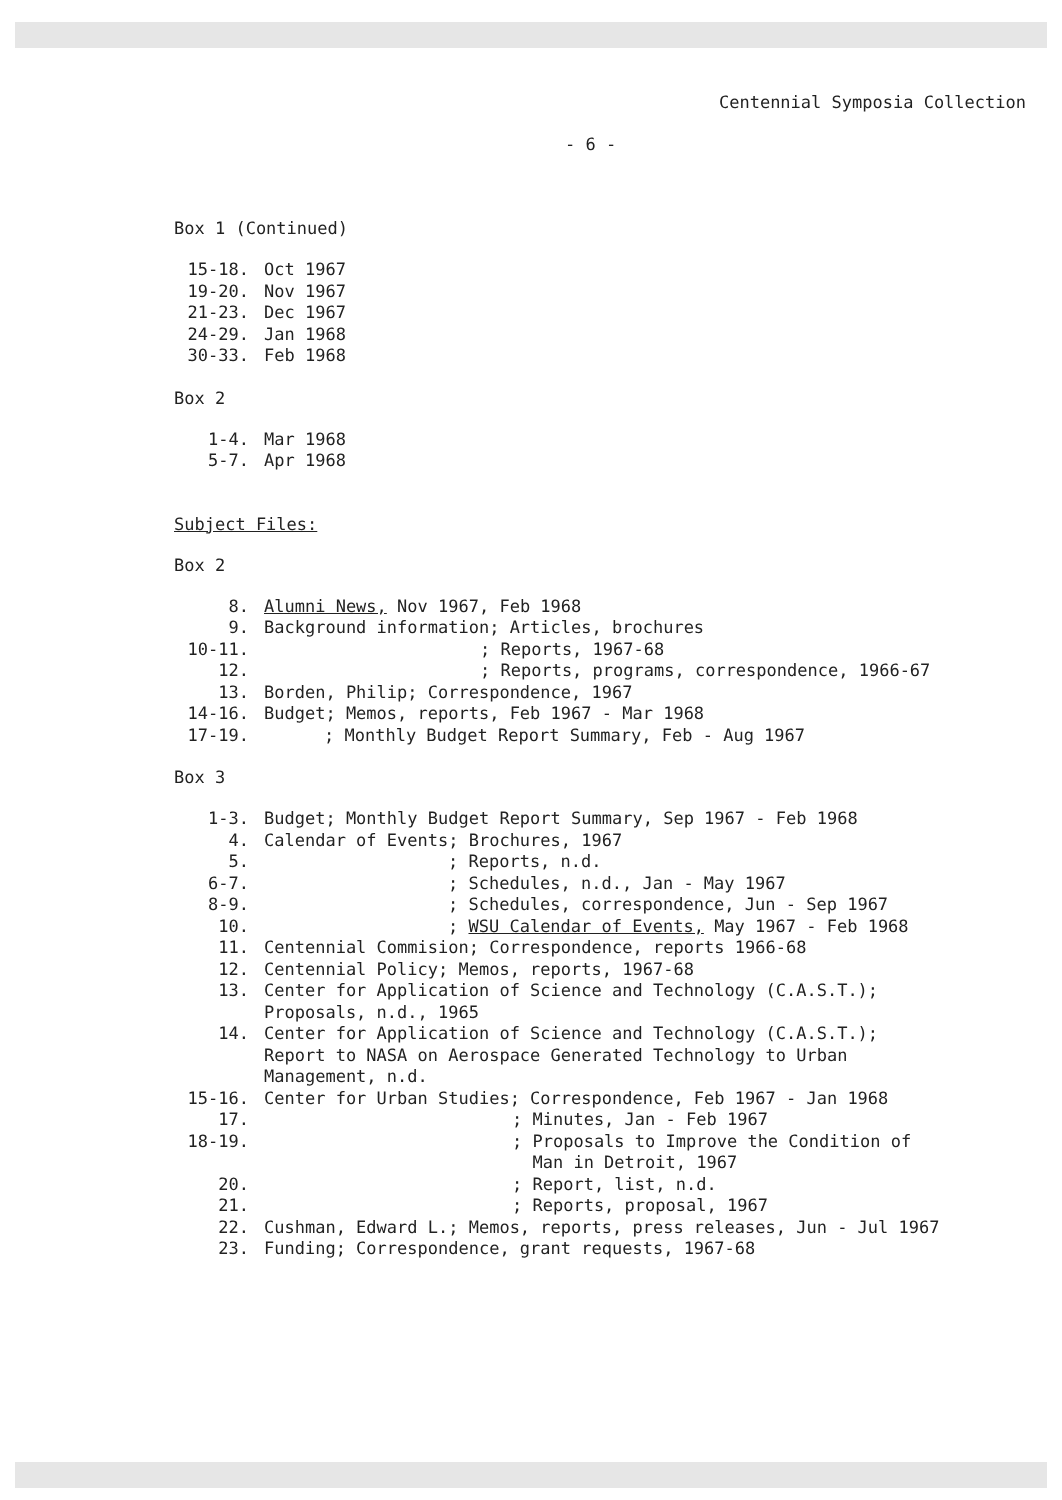Centennial Symposia Collection
- 6 -
Box 1 (Continued)
| 15-18. | Oct 1967 |
| 19-20. | Nov 1967 |
| 21-23. | Dec 1967 |
| 24-29. | Jan 1968 |
| 30-33. | Feb 1968 |
Box 2
| 1-4. | Mar 1968 |
| 5-7. | Apr 1968 |
Subject Files:
Box 2
| 8. | Alumni News, Nov 1967, Feb 1968 |
| 9. | Background information; Articles, brochures |
| 10-11. | ; Reports, 1967-68 |
| 12. | ; Reports, programs, correspondence, 1966-67 |
| 13. | Borden, Philip; Correspondence, 1967 |
| 14-16. | Budget; Memos, reports, Feb 1967 - Mar 1968 |
| 17-19. | ; Monthly Budget Report Summary, Feb - Aug 1967 |
Box 3
| 1-3. | Budget; Monthly Budget Report Summary, Sep 1967 - Feb 1968 |
| 4. | Calendar of Events; Brochures, 1967 |
| 5. | ; Reports, n.d. |
| 6-7. | ; Schedules, n.d., Jan - May 1967 |
| 8-9. | ; Schedules, correspondence, Jun - Sep 1967 |
| 10. | ; WSU Calendar of Events, May 1967 - Feb 1968 |
| 11. | Centennial Commision; Correspondence, reports 1966-68 |
| 12. | Centennial Policy; Memos, reports, 1967-68 |
| 13. | Center for Application of Science and Technology (C.A.S.T.); Proposals, n.d., 1965 |
| 14. | Center for Application of Science and Technology (C.A.S.T.); Report to NASA on Aerospace Generated Technology to Urban Management, n.d. |
| 15-16. | Center for Urban Studies; Correspondence, Feb 1967 - Jan 1968 |
| 17. | ; Minutes, Jan - Feb 1967 |
| 18-19. | ; Proposals to Improve the Condition of Man in Detroit, 1967 |
| 20. | ; Report, list, n.d. |
| 21. | ; Reports, proposal, 1967 |
| 22. | Cushman, Edward L.; Memos, reports, press releases, Jun - Jul 1967 |
| 23. | Funding; Correspondence, grant requests, 1967-68 |